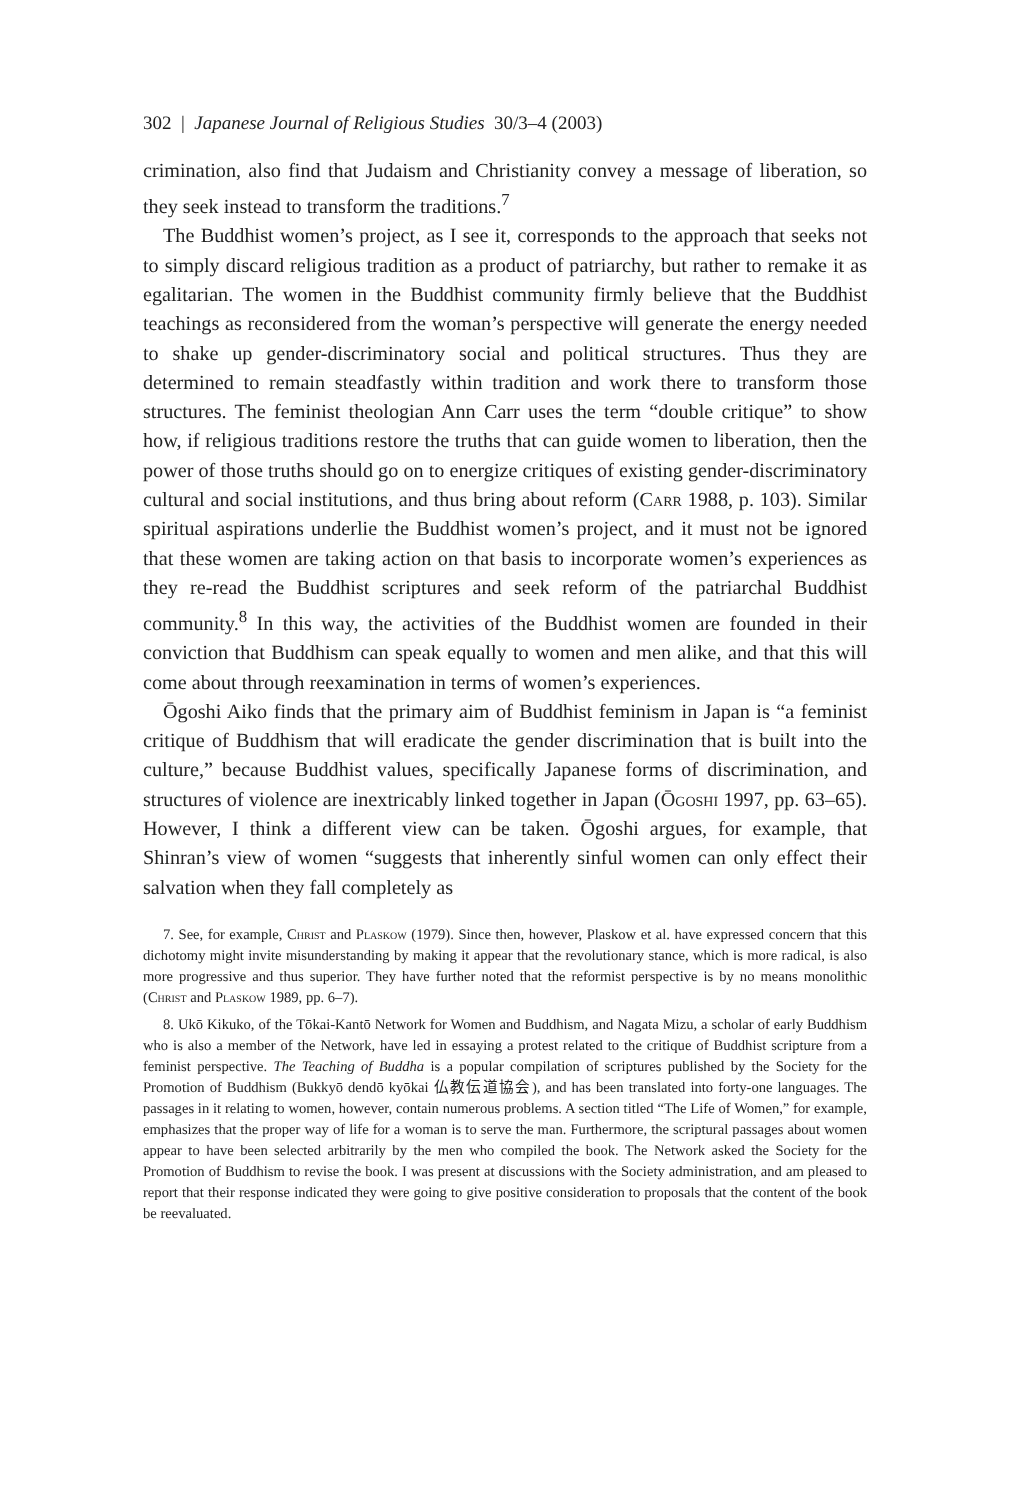302 | Japanese Journal of Religious Studies 30/3–4 (2003)
crimination, also find that Judaism and Christianity convey a message of liberation, so they seek instead to transform the traditions.<sup>7</sup>
The Buddhist women’s project, as I see it, corresponds to the approach that seeks not to simply discard religious tradition as a product of patriarchy, but rather to remake it as egalitarian. The women in the Buddhist community firmly believe that the Buddhist teachings as reconsidered from the woman’s perspective will generate the energy needed to shake up gender-discriminatory social and political structures. Thus they are determined to remain steadfastly within tradition and work there to transform those structures. The feminist theologian Ann Carr uses the term “double critique” to show how, if religious traditions restore the truths that can guide women to liberation, then the power of those truths should go on to energize critiques of existing gender-discriminatory cultural and social institutions, and thus bring about reform (Carr 1988, p. 103). Similar spiritual aspirations underlie the Buddhist women’s project, and it must not be ignored that these women are taking action on that basis to incorporate women’s experiences as they re-read the Buddhist scriptures and seek reform of the patriarchal Buddhist community.<sup>8</sup> In this way, the activities of the Buddhist women are founded in their conviction that Buddhism can speak equally to women and men alike, and that this will come about through reexamination in terms of women’s experiences.
Ōgoshi Aiko finds that the primary aim of Buddhist feminism in Japan is “a feminist critique of Buddhism that will eradicate the gender discrimination that is built into the culture,” because Buddhist values, specifically Japanese forms of discrimination, and structures of violence are inextricably linked together in Japan (Ōgoshi 1997, pp. 63–65). However, I think a different view can be taken. Ōgoshi argues, for example, that Shinran’s view of women “suggests that inherently sinful women can only effect their salvation when they fall completely as
7. See, for example, Christ and Plaskow (1979). Since then, however, Plaskow et al. have expressed concern that this dichotomy might invite misunderstanding by making it appear that the revolutionary stance, which is more radical, is also more progressive and thus superior. They have further noted that the reformist perspective is by no means monolithic (Christ and Plaskow 1989, pp. 6–7).
8. Ukō Kikuko, of the Tōkai-Kantō Network for Women and Buddhism, and Nagata Mizu, a scholar of early Buddhism who is also a member of the Network, have led in essaying a protest related to the critique of Buddhist scripture from a feminist perspective. The Teaching of Buddha is a popular compilation of scriptures published by the Society for the Promotion of Buddhism (Bukkyō dendō kyōkai 仏教伝道協会), and has been translated into forty-one languages. The passages in it relating to women, however, contain numerous problems. A section titled “The Life of Women,” for example, emphasizes that the proper way of life for a woman is to serve the man. Furthermore, the scriptural passages about women appear to have been selected arbitrarily by the men who compiled the book. The Network asked the Society for the Promotion of Buddhism to revise the book. I was present at discussions with the Society administration, and am pleased to report that their response indicated they were going to give positive consideration to proposals that the content of the book be reevaluated.